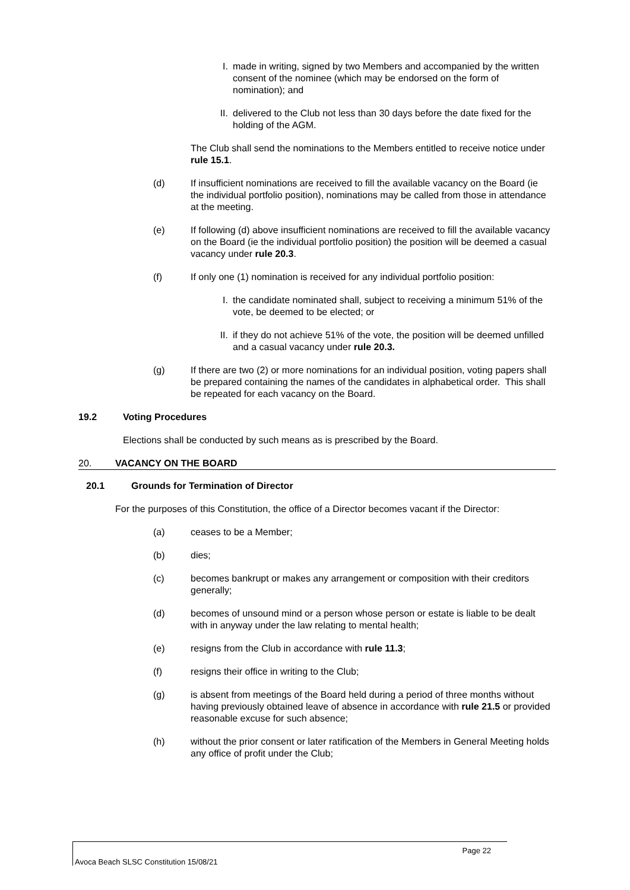I. made in writing, signed by two Members and accompanied by the written consent of the nominee (which may be endorsed on the form of nomination); and
II. delivered to the Club not less than 30 days before the date fixed for the holding of the AGM.
The Club shall send the nominations to the Members entitled to receive notice under rule 15.1.
(d) If insufficient nominations are received to fill the available vacancy on the Board (ie the individual portfolio position), nominations may be called from those in attendance at the meeting.
(e) If following (d) above insufficient nominations are received to fill the available vacancy on the Board (ie the individual portfolio position) the position will be deemed a casual vacancy under rule 20.3.
(f) If only one (1) nomination is received for any individual portfolio position:
I. the candidate nominated shall, subject to receiving a minimum 51% of the vote, be deemed to be elected; or
II. if they do not achieve 51% of the vote, the position will be deemed unfilled and a casual vacancy under rule 20.3.
(g) If there are two (2) or more nominations for an individual position, voting papers shall be prepared containing the names of the candidates in alphabetical order. This shall be repeated for each vacancy on the Board.
19.2 Voting Procedures
Elections shall be conducted by such means as is prescribed by the Board.
20. VACANCY ON THE BOARD
20.1 Grounds for Termination of Director
For the purposes of this Constitution, the office of a Director becomes vacant if the Director:
(a) ceases to be a Member;
(b) dies;
(c) becomes bankrupt or makes any arrangement or composition with their creditors generally;
(d) becomes of unsound mind or a person whose person or estate is liable to be dealt with in anyway under the law relating to mental health;
(e) resigns from the Club in accordance with rule 11.3;
(f) resigns their office in writing to the Club;
(g) is absent from meetings of the Board held during a period of three months without having previously obtained leave of absence in accordance with rule 21.5 or provided reasonable excuse for such absence;
(h) without the prior consent or later ratification of the Members in General Meeting holds any office of profit under the Club;
Page 22
Avoca Beach SLSC Constitution 15/08/21